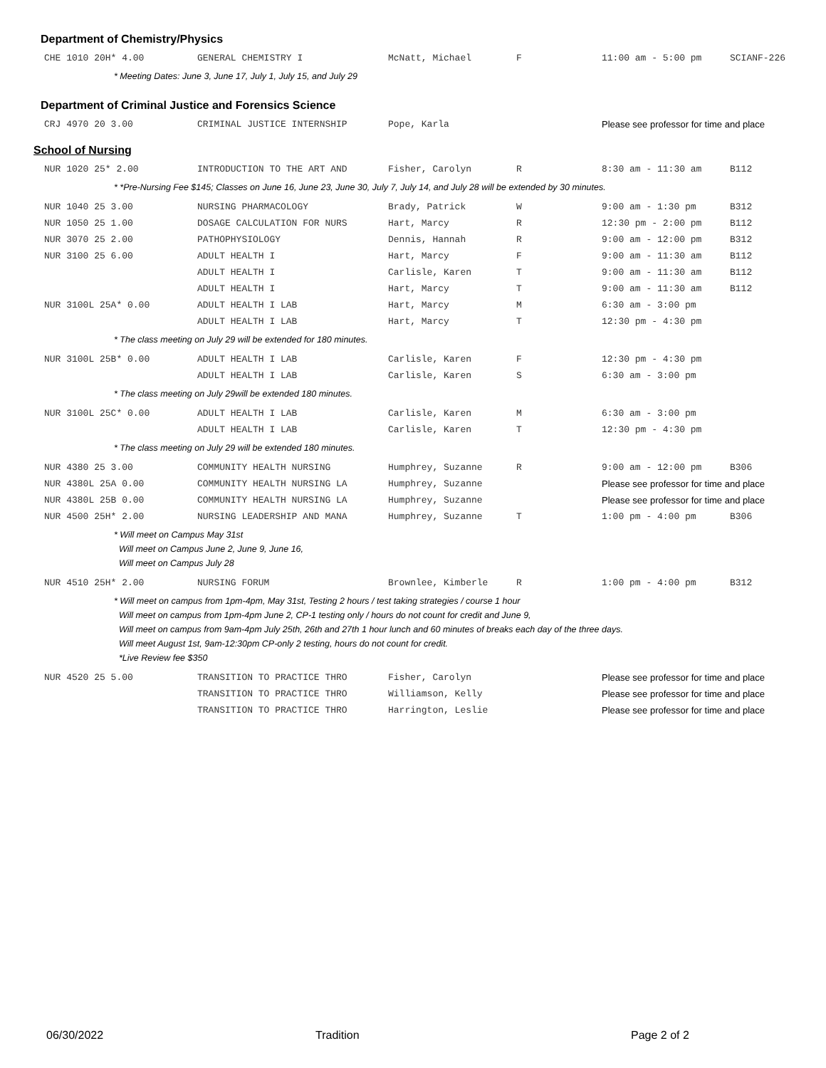Department of Chemistry/Physics
| CHE 1010 20H* 4.00 | GENERAL CHEMISTRY I | McNatt, Michael | F | 11:00 am - 5:00 pm | SCIANF-226 |
* Meeting Dates: June 3, June 17, July 1, July 15, and July 29
Department of Criminal Justice and Forensics Science
| CRJ 4970 20 3.00 | CRIMINAL JUSTICE INTERNSHIP | Pope, Karla | | Please see professor for time and place |
School of Nursing
| NUR 1020 25* 2.00 | INTRODUCTION TO THE ART AND | Fisher, Carolyn | R | 8:30 am - 11:30 am | B112 |
* *Pre-Nursing Fee $145; Classes on June 16, June 23, June 30, July 7, July 14, and July 28 will be extended by 30 minutes.
| NUR 1040 25 3.00 | NURSING PHARMACOLOGY | Brady, Patrick | W | 9:00 am - 1:30 pm | B312 |
| NUR 1050 25 1.00 | DOSAGE CALCULATION FOR NURS | Hart, Marcy | R | 12:30 pm - 2:00 pm | B112 |
| NUR 3070 25 2.00 | PATHOPHYSIOLOGY | Dennis, Hannah | R | 9:00 am - 12:00 pm | B312 |
| NUR 3100 25 6.00 | ADULT HEALTH I | Hart, Marcy | F | 9:00 am - 11:30 am | B112 |
| | ADULT HEALTH I | Carlisle, Karen | T | 9:00 am - 11:30 am | B112 |
| | ADULT HEALTH I | Hart, Marcy | T | 9:00 am - 11:30 am | B112 |
| NUR 3100L 25A* 0.00 | ADULT HEALTH I LAB | Hart, Marcy | M | 6:30 am - 3:00 pm | |
| | ADULT HEALTH I LAB | Hart, Marcy | T | 12:30 pm - 4:30 pm | |
* The class meeting on July 29 will be extended for 180 minutes.
| NUR 3100L 25B* 0.00 | ADULT HEALTH I LAB | Carlisle, Karen | F | 12:30 pm - 4:30 pm | |
| | ADULT HEALTH I LAB | Carlisle, Karen | S | 6:30 am - 3:00 pm | |
* The class meeting on July 29will be extended 180 minutes.
| NUR 3100L 25C* 0.00 | ADULT HEALTH I LAB | Carlisle, Karen | M | 6:30 am - 3:00 pm | |
| | ADULT HEALTH I LAB | Carlisle, Karen | T | 12:30 pm - 4:30 pm | |
* The class meeting on July 29 will be extended 180 minutes.
| NUR 4380 25 3.00 | COMMUNITY HEALTH NURSING | Humphrey, Suzanne | R | 9:00 am - 12:00 pm | B306 |
| NUR 4380L 25A 0.00 | COMMUNITY HEALTH NURSING LA | Humphrey, Suzanne | | Please see professor for time and place | |
| NUR 4380L 25B 0.00 | COMMUNITY HEALTH NURSING LA | Humphrey, Suzanne | | Please see professor for time and place | |
| NUR 4500 25H* 2.00 | NURSING LEADERSHIP AND MANA | Humphrey, Suzanne | T | 1:00 pm - 4:00 pm | B306 |
* Will meet on Campus May 31st
Will meet on Campus June 2, June 9, June 16,
Will meet on Campus July 28
| NUR 4510 25H* 2.00 | NURSING FORUM | Brownlee, Kimberle | R | 1:00 pm - 4:00 pm | B312 |
* Will meet on campus from 1pm-4pm, May 31st, Testing 2 hours / test taking strategies / course 1 hour
Will meet on campus from 1pm-4pm June 2, CP-1 testing only / hours do not count for credit and June 9,
Will meet on campus from 9am-4pm July 25th, 26th and 27th 1 hour lunch and 60 minutes of breaks each day of the three days.
Will meet August 1st, 9am-12:30pm CP-only 2 testing, hours do not count for credit.
*Live Review fee $350
| NUR 4520 25 5.00 | TRANSITION TO PRACTICE THRO | Fisher, Carolyn | | Please see professor for time and place |
| | TRANSITION TO PRACTICE THRO | Williamson, Kelly | | Please see professor for time and place |
| | TRANSITION TO PRACTICE THRO | Harrington, Leslie | | Please see professor for time and place |
06/30/2022 Tradition Page 2 of 2